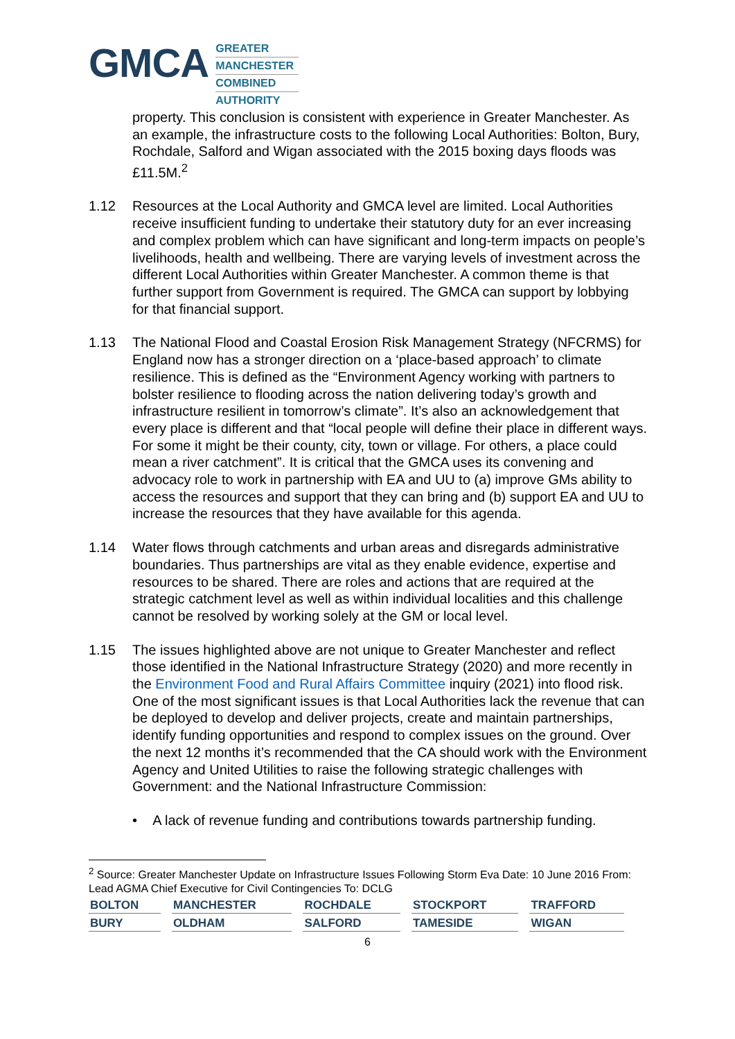GMCA
GREATER
MANCHESTER
COMBINED
AUTHORITY
property. This conclusion is consistent with experience in Greater Manchester. As an example, the infrastructure costs to the following Local Authorities: Bolton, Bury, Rochdale, Salford and Wigan associated with the 2015 boxing days floods was £11.5M.<sup>2</sup>
1.12 Resources at the Local Authority and GMCA level are limited. Local Authorities receive insufficient funding to undertake their statutory duty for an ever increasing and complex problem which can have significant and long-term impacts on people’s livelihoods, health and wellbeing. There are varying levels of investment across the different Local Authorities within Greater Manchester. A common theme is that further support from Government is required. The GMCA can support by lobbying for that financial support.
1.13 The National Flood and Coastal Erosion Risk Management Strategy (NFCRMS) for England now has a stronger direction on a ‘place-based approach’ to climate resilience. This is defined as the “Environment Agency working with partners to bolster resilience to flooding across the nation delivering today’s growth and infrastructure resilient in tomorrow’s climate”. It’s also an acknowledgement that every place is different and that “local people will define their place in different ways. For some it might be their county, city, town or village. For others, a place could mean a river catchment”. It is critical that the GMCA uses its convening and advocacy role to work in partnership with EA and UU to (a) improve GMs ability to access the resources and support that they can bring and (b) support EA and UU to increase the resources that they have available for this agenda.
1.14 Water flows through catchments and urban areas and disregards administrative boundaries. Thus partnerships are vital as they enable evidence, expertise and resources to be shared. There are roles and actions that are required at the strategic catchment level as well as within individual localities and this challenge cannot be resolved by working solely at the GM or local level.
1.15 The issues highlighted above are not unique to Greater Manchester and reflect those identified in the National Infrastructure Strategy (2020) and more recently in the Environment Food and Rural Affairs Committee inquiry (2021) into flood risk. One of the most significant issues is that Local Authorities lack the revenue that can be deployed to develop and deliver projects, create and maintain partnerships, identify funding opportunities and respond to complex issues on the ground. Over the next 12 months it’s recommended that the CA should work with the Environment Agency and United Utilities to raise the following strategic challenges with Government: and the National Infrastructure Commission:
• A lack of revenue funding and contributions towards partnership funding.
<sup>2</sup> Source: Greater Manchester Update on Infrastructure Issues Following Storm Eva Date: 10 June 2016 From: Lead AGMA Chief Executive for Civil Contingencies To: DCLG
| BOLTON | MANCHESTER | ROCHDALE | STOCKPORT | TRAFFORD |
| BURY | OLDHAM | SALFORD | TAMESIDE | WIGAN |
6